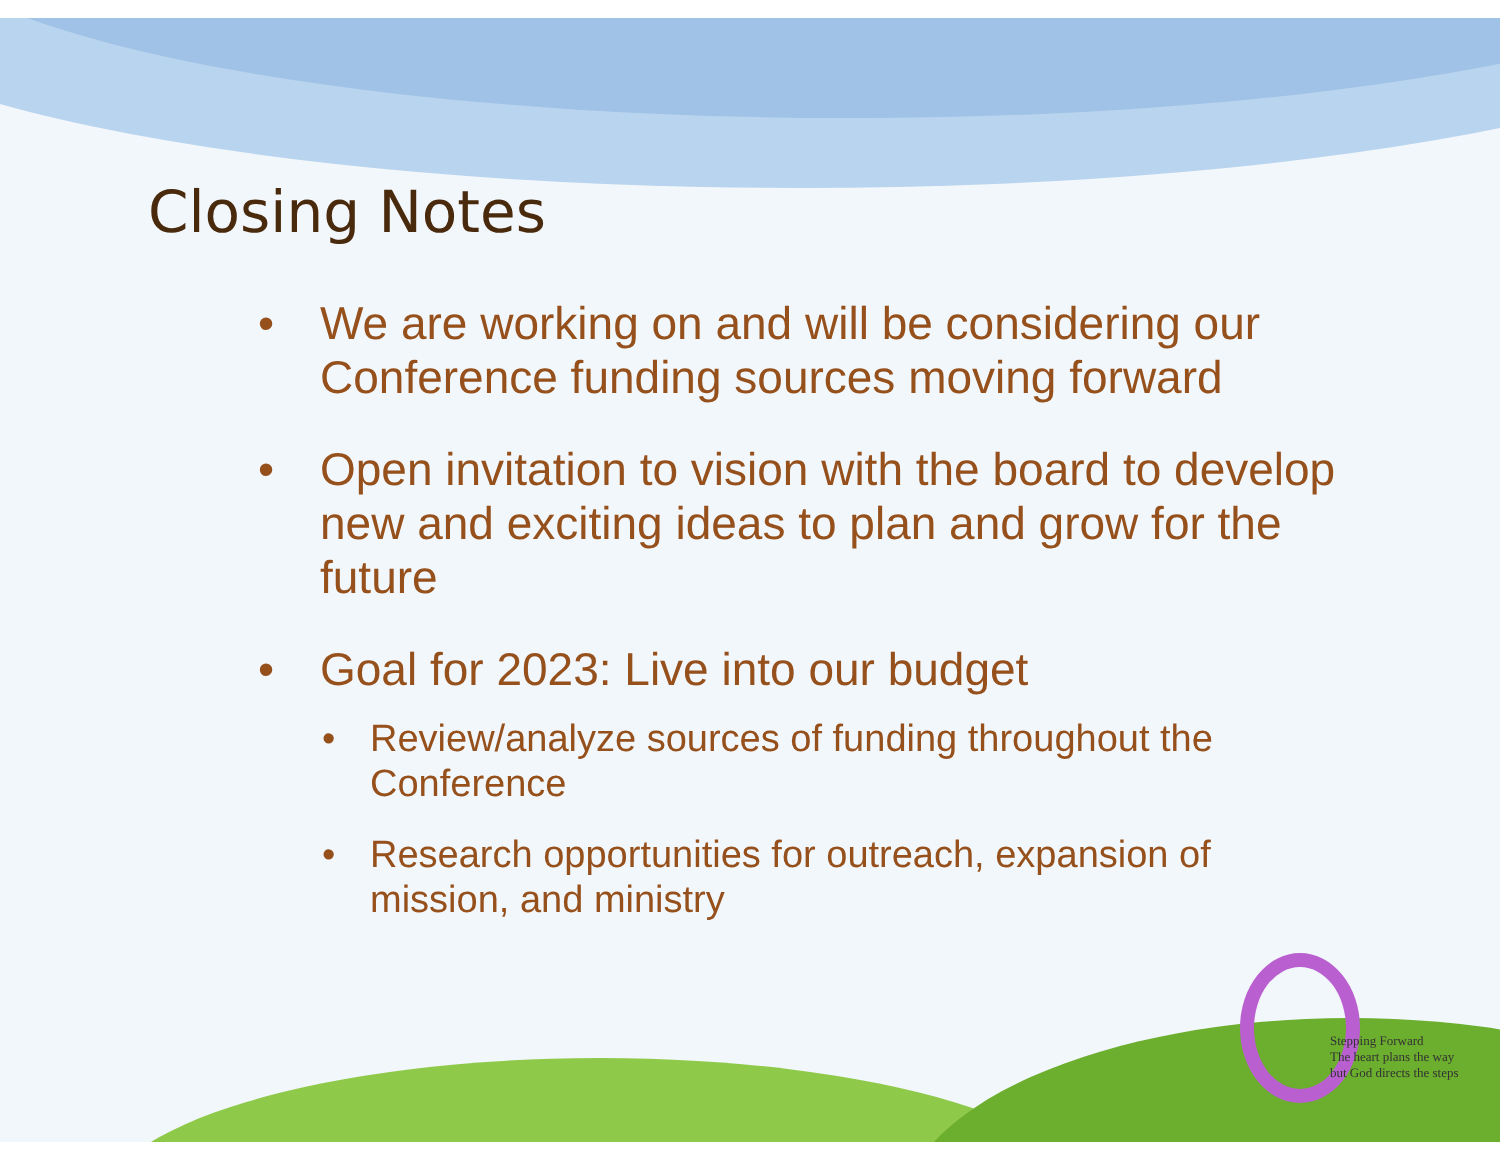Stepping Forward
The heart plans the way
but God directs the steps
Closing Notes
• We are working on and will be considering our Conference funding sources moving forward
• Open invitation to vision with the board to develop new and exciting ideas to plan and grow for the future
• Goal for 2023: Live into our budget
• Review/analyze sources of funding throughout the Conference
• Research opportunities for outreach, expansion of mission, and ministry